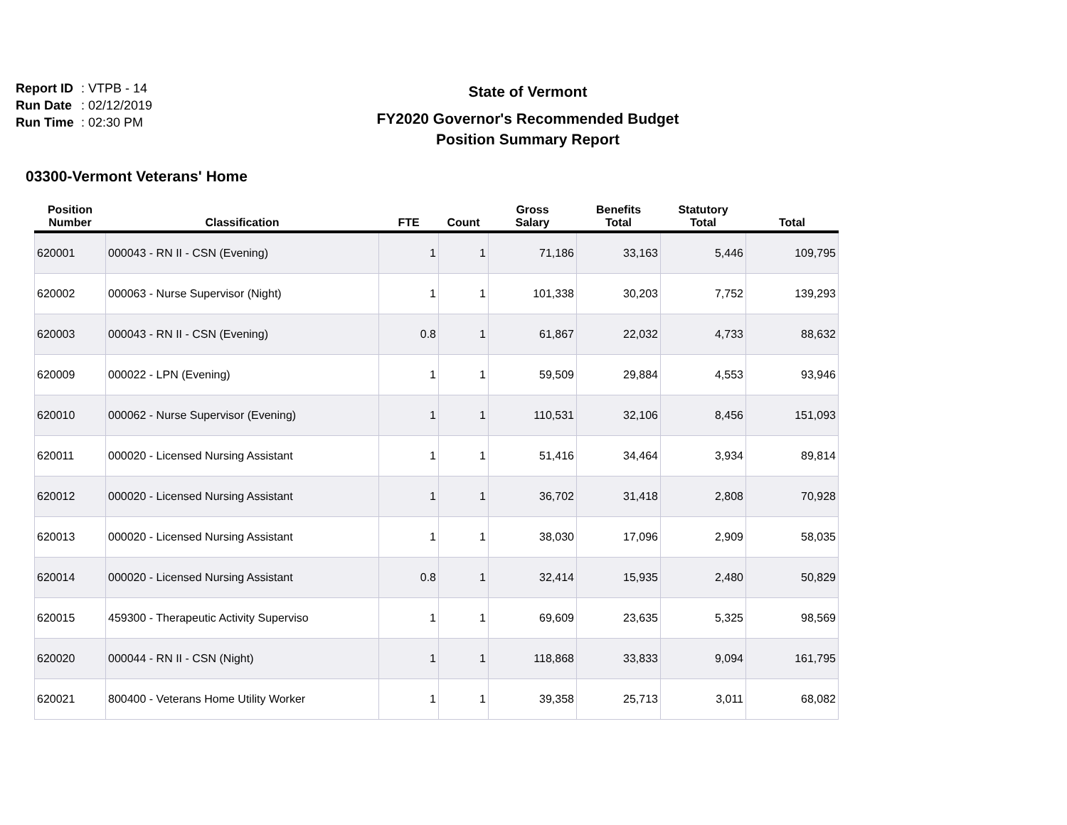Report ID: VTPB - 14
Run Date: 02/12/2019
Run Time: 02:30 PM
State of Vermont
FY2020 Governor's Recommended Budget
Position Summary Report
03300-Vermont Veterans' Home
| Position Number | Classification | FTE | Count | Gross Salary | Benefits Total | Statutory Total | Total |
| --- | --- | --- | --- | --- | --- | --- | --- |
| 620001 | 000043 - RN II - CSN (Evening) | 1 | 1 | 71,186 | 33,163 | 5,446 | 109,795 |
| 620002 | 000063 - Nurse Supervisor (Night) | 1 | 1 | 101,338 | 30,203 | 7,752 | 139,293 |
| 620003 | 000043 - RN II - CSN (Evening) | 0.8 | 1 | 61,867 | 22,032 | 4,733 | 88,632 |
| 620009 | 000022 - LPN (Evening) | 1 | 1 | 59,509 | 29,884 | 4,553 | 93,946 |
| 620010 | 000062 - Nurse Supervisor (Evening) | 1 | 1 | 110,531 | 32,106 | 8,456 | 151,093 |
| 620011 | 000020 - Licensed Nursing Assistant | 1 | 1 | 51,416 | 34,464 | 3,934 | 89,814 |
| 620012 | 000020 - Licensed Nursing Assistant | 1 | 1 | 36,702 | 31,418 | 2,808 | 70,928 |
| 620013 | 000020 - Licensed Nursing Assistant | 1 | 1 | 38,030 | 17,096 | 2,909 | 58,035 |
| 620014 | 000020 - Licensed Nursing Assistant | 0.8 | 1 | 32,414 | 15,935 | 2,480 | 50,829 |
| 620015 | 459300 - Therapeutic Activity Superviso | 1 | 1 | 69,609 | 23,635 | 5,325 | 98,569 |
| 620020 | 000044 - RN II - CSN (Night) | 1 | 1 | 118,868 | 33,833 | 9,094 | 161,795 |
| 620021 | 800400 - Veterans Home Utility Worker | 1 | 1 | 39,358 | 25,713 | 3,011 | 68,082 |